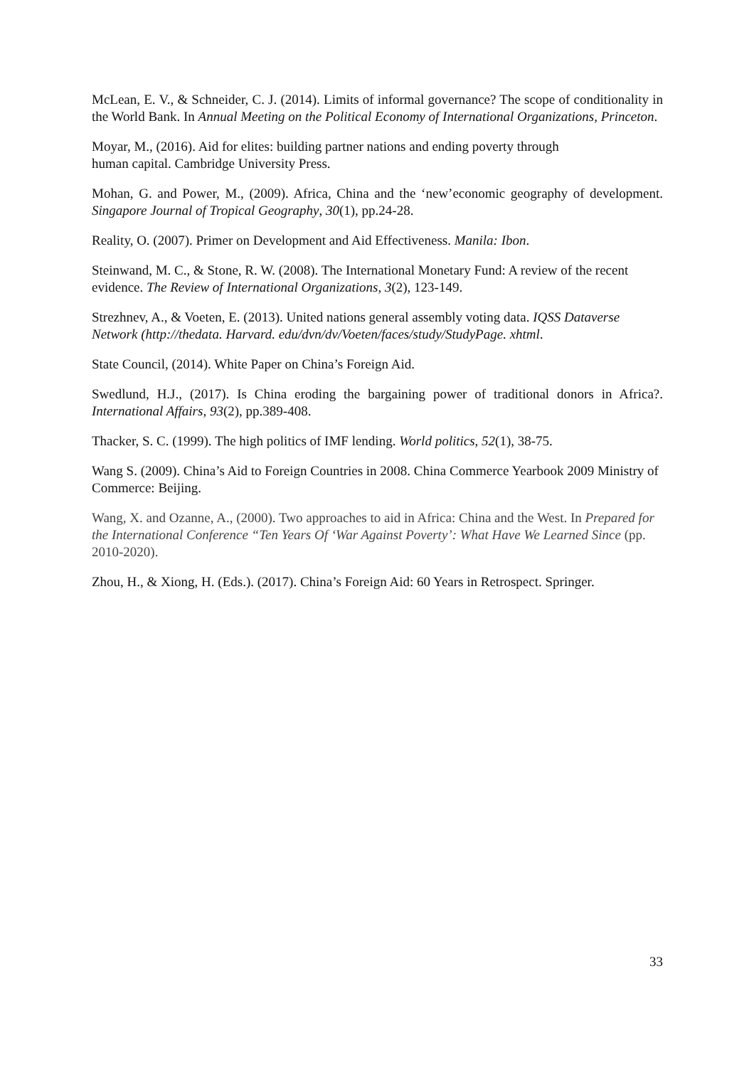McLean, E. V., & Schneider, C. J. (2014). Limits of informal governance? The scope of conditionality in the World Bank. In Annual Meeting on the Political Economy of International Organizations, Princeton.
Moyar, M., (2016). Aid for elites: building partner nations and ending poverty through
human capital. Cambridge University Press.
Mohan, G. and Power, M., (2009). Africa, China and the ‘new’economic geography of development. Singapore Journal of Tropical Geography, 30(1), pp.24-28.
Reality, O. (2007). Primer on Development and Aid Effectiveness. Manila: Ibon.
Steinwand, M. C., & Stone, R. W. (2008). The International Monetary Fund: A review of the recent evidence. The Review of International Organizations, 3(2), 123-149.
Strezhnev, A., & Voeten, E. (2013). United nations general assembly voting data. IQSS Dataverse Network (http://thedata. Harvard. edu/dvn/dv/Voeten/faces/study/StudyPage. xhtml.
State Council, (2014). White Paper on China’s Foreign Aid.
Swedlund, H.J., (2017). Is China eroding the bargaining power of traditional donors in Africa?. International Affairs, 93(2), pp.389-408.
Thacker, S. C. (1999). The high politics of IMF lending. World politics, 52(1), 38-75.
Wang S. (2009). China’s Aid to Foreign Countries in 2008. China Commerce Yearbook 2009 Ministry of Commerce: Beijing.
Wang, X. and Ozanne, A., (2000). Two approaches to aid in Africa: China and the West. In Prepared for the International Conference “Ten Years Of ‘War Against Poverty’: What Have We Learned Since (pp. 2010-2020).
Zhou, H., & Xiong, H. (Eds.). (2017). China’s Foreign Aid: 60 Years in Retrospect. Springer.
33